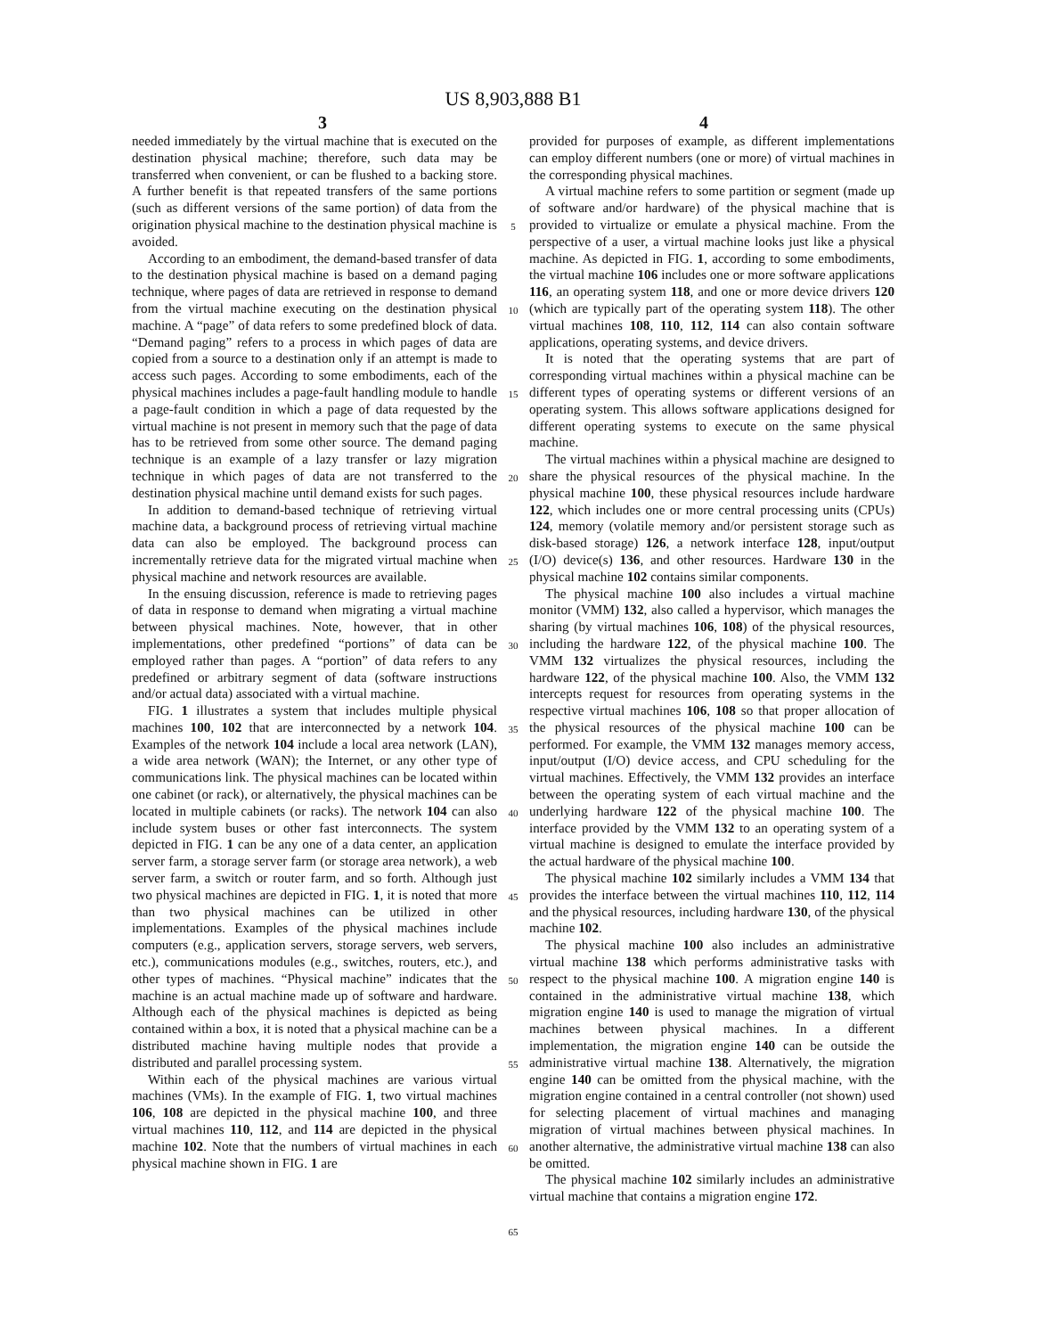US 8,903,888 B1
3 4
needed immediately by the virtual machine that is executed on the destination physical machine; therefore, such data may be transferred when convenient, or can be flushed to a backing store. A further benefit is that repeated transfers of the same portions (such as different versions of the same portion) of data from the origination physical machine to the destination physical machine is avoided.
According to an embodiment, the demand-based transfer of data to the destination physical machine is based on a demand paging technique, where pages of data are retrieved in response to demand from the virtual machine executing on the destination physical machine. A “page” of data refers to some predefined block of data. “Demand paging” refers to a process in which pages of data are copied from a source to a destination only if an attempt is made to access such pages. According to some embodiments, each of the physical machines includes a page-fault handling module to handle a page-fault condition in which a page of data requested by the virtual machine is not present in memory such that the page of data has to be retrieved from some other source. The demand paging technique is an example of a lazy transfer or lazy migration technique in which pages of data are not transferred to the destination physical machine until demand exists for such pages.
In addition to demand-based technique of retrieving virtual machine data, a background process of retrieving virtual machine data can also be employed. The background process can incrementally retrieve data for the migrated virtual machine when physical machine and network resources are available.
In the ensuing discussion, reference is made to retrieving pages of data in response to demand when migrating a virtual machine between physical machines. Note, however, that in other implementations, other predefined “portions” of data can be employed rather than pages. A “portion” of data refers to any predefined or arbitrary segment of data (software instructions and/or actual data) associated with a virtual machine.
FIG. 1 illustrates a system that includes multiple physical machines 100, 102 that are interconnected by a network 104. Examples of the network 104 include a local area network (LAN), a wide area network (WAN); the Internet, or any other type of communications link. The physical machines can be located within one cabinet (or rack), or alternatively, the physical machines can be located in multiple cabinets (or racks). The network 104 can also include system buses or other fast interconnects. The system depicted in FIG. 1 can be any one of a data center, an application server farm, a storage server farm (or storage area network), a web server farm, a switch or router farm, and so forth. Although just two physical machines are depicted in FIG. 1, it is noted that more than two physical machines can be utilized in other implementations. Examples of the physical machines include computers (e.g., application servers, storage servers, web servers, etc.), communications modules (e.g., switches, routers, etc.), and other types of machines. “Physical machine” indicates that the machine is an actual machine made up of software and hardware. Although each of the physical machines is depicted as being contained within a box, it is noted that a physical machine can be a distributed machine having multiple nodes that provide a distributed and parallel processing system.
Within each of the physical machines are various virtual machines (VMs). In the example of FIG. 1, two virtual machines 106, 108 are depicted in the physical machine 100, and three virtual machines 110, 112, and 114 are depicted in the physical machine 102. Note that the numbers of virtual machines in each physical machine shown in FIG. 1 are
5
10
15
20
25
30
35
40
45
50
55
60
65
provided for purposes of example, as different implementations can employ different numbers (one or more) of virtual machines in the corresponding physical machines.
A virtual machine refers to some partition or segment (made up of software and/or hardware) of the physical machine that is provided to virtualize or emulate a physical machine. From the perspective of a user, a virtual machine looks just like a physical machine. As depicted in FIG. 1, according to some embodiments, the virtual machine 106 includes one or more software applications 116, an operating system 118, and one or more device drivers 120 (which are typically part of the operating system 118). The other virtual machines 108, 110, 112, 114 can also contain software applications, operating systems, and device drivers.
It is noted that the operating systems that are part of corresponding virtual machines within a physical machine can be different types of operating systems or different versions of an operating system. This allows software applications designed for different operating systems to execute on the same physical machine.
The virtual machines within a physical machine are designed to share the physical resources of the physical machine. In the physical machine 100, these physical resources include hardware 122, which includes one or more central processing units (CPUs) 124, memory (volatile memory and/or persistent storage such as disk-based storage) 126, a network interface 128, input/output (I/O) device(s) 136, and other resources. Hardware 130 in the physical machine 102 contains similar components.
The physical machine 100 also includes a virtual machine monitor (VMM) 132, also called a hypervisor, which manages the sharing (by virtual machines 106, 108) of the physical resources, including the hardware 122, of the physical machine 100. The VMM 132 virtualizes the physical resources, including the hardware 122, of the physical machine 100. Also, the VMM 132 intercepts request for resources from operating systems in the respective virtual machines 106, 108 so that proper allocation of the physical resources of the physical machine 100 can be performed. For example, the VMM 132 manages memory access, input/output (I/O) device access, and CPU scheduling for the virtual machines. Effectively, the VMM 132 provides an interface between the operating system of each virtual machine and the underlying hardware 122 of the physical machine 100. The interface provided by the VMM 132 to an operating system of a virtual machine is designed to emulate the interface provided by the actual hardware of the physical machine 100.
The physical machine 102 similarly includes a VMM 134 that provides the interface between the virtual machines 110, 112, 114 and the physical resources, including hardware 130, of the physical machine 102.
The physical machine 100 also includes an administrative virtual machine 138 which performs administrative tasks with respect to the physical machine 100. A migration engine 140 is contained in the administrative virtual machine 138, which migration engine 140 is used to manage the migration of virtual machines between physical machines. In a different implementation, the migration engine 140 can be outside the administrative virtual machine 138. Alternatively, the migration engine 140 can be omitted from the physical machine, with the migration engine contained in a central controller (not shown) used for selecting placement of virtual machines and managing migration of virtual machines between physical machines. In another alternative, the administrative virtual machine 138 can also be omitted.
The physical machine 102 similarly includes an administrative virtual machine that contains a migration engine 172.